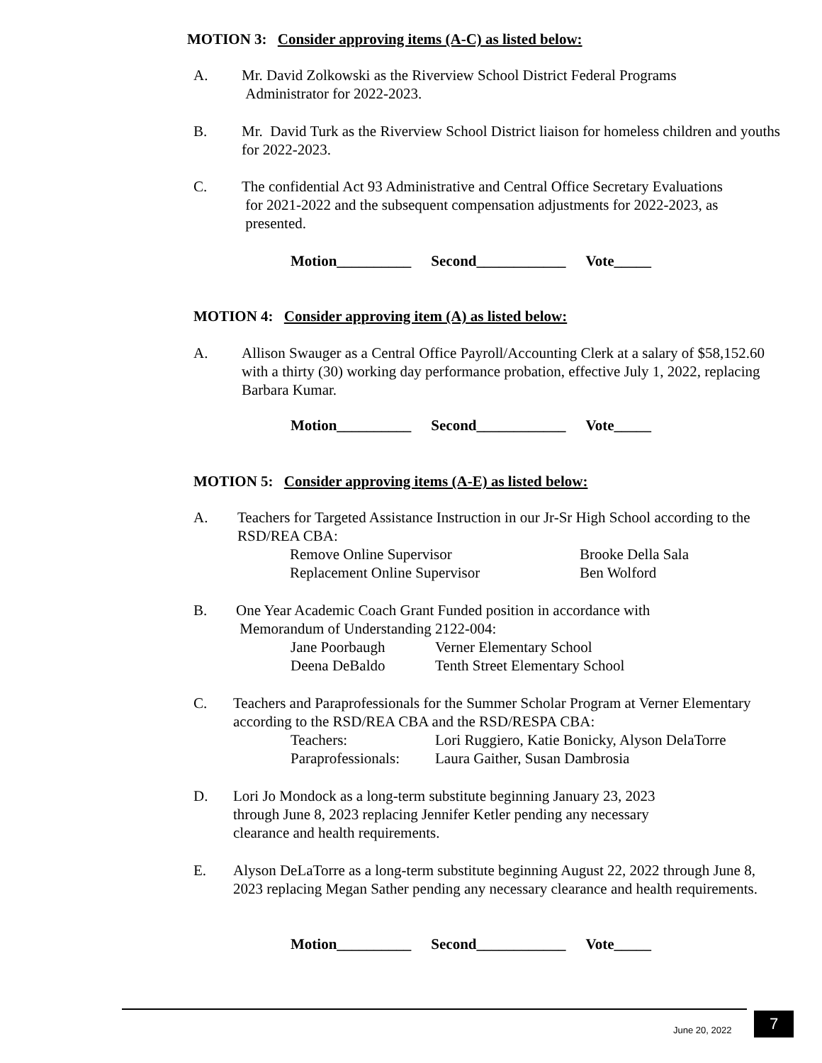MOTION 3: Consider approving items (A-C) as listed below:
A. Mr. David Zolkowski as the Riverview School District Federal Programs
Administrator for 2022-2023.
B. Mr. David Turk as the Riverview School District liaison for homeless children and youths for 2022-2023.
C. The confidential Act 93 Administrative and Central Office Secretary Evaluations
for 2021-2022 and the subsequent compensation adjustments for 2022-2023, as
presented.
Motion__________ Second____________ Vote_____
MOTION 4: Consider approving item (A) as listed below:
A. Allison Swauger as a Central Office Payroll/Accounting Clerk at a salary of $58,152.60 with a thirty (30) working day performance probation, effective July 1, 2022, replacing Barbara Kumar.
Motion__________ Second____________ Vote_____
MOTION 5: Consider approving items (A-E) as listed below:
A. Teachers for Targeted Assistance Instruction in our Jr-Sr High School according to the RSD/REA CBA:
| Remove Online Supervisor | Brooke Della Sala |
| Replacement Online Supervisor | Ben Wolford |
B. One Year Academic Coach Grant Funded position in accordance with
Memorandum of Understanding 2122-004:
| Jane Poorbaugh | Verner Elementary School |
| Deena DeBaldo | Tenth Street Elementary School |
C. Teachers and Paraprofessionals for the Summer Scholar Program at Verner Elementary according to the RSD/REA CBA and the RSD/RESPA CBA:
| Teachers: | Lori Ruggiero, Katie Bonicky, Alyson DelaTorre |
| Paraprofessionals: | Laura Gaither, Susan Dambrosia |
D. Lori Jo Mondock as a long-term substitute beginning January 23, 2023
through June 8, 2023 replacing Jennifer Ketler pending any necessary
clearance and health requirements.
E. Alyson DeLaTorre as a long-term substitute beginning August 22, 2022 through June 8, 2023 replacing Megan Sather pending any necessary clearance and health requirements.
Motion__________ Second____________ Vote_____
June 20, 2022 7